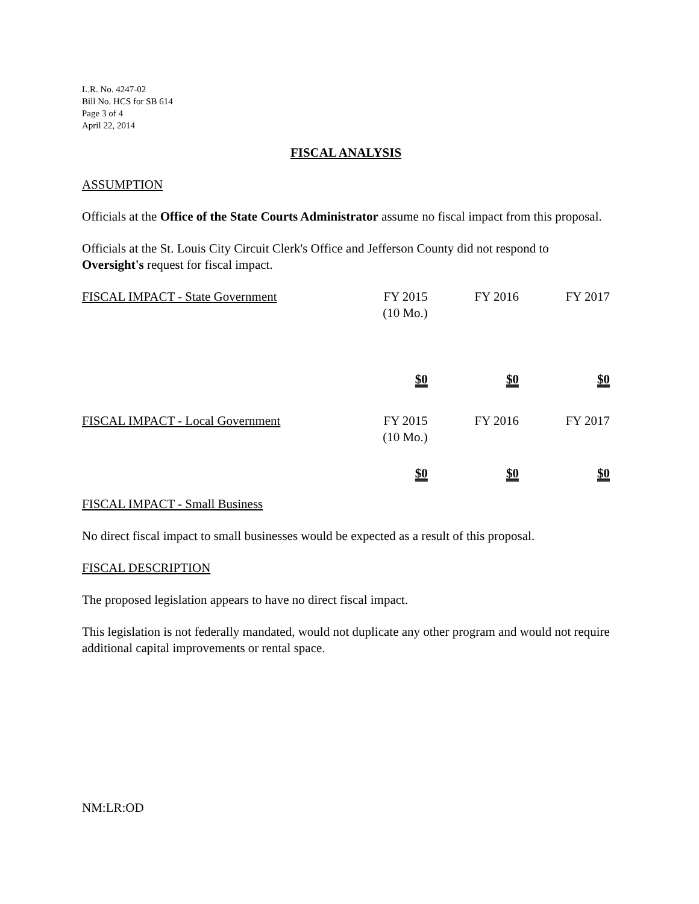L.R. No. 4247-02
Bill No. HCS for SB 614
Page 3 of 4
April 22, 2014
FISCAL ANALYSIS
ASSUMPTION
Officials at the Office of the State Courts Administrator assume no fiscal impact from this proposal.
Officials at the St. Louis City Circuit Clerk's Office and Jefferson County did not respond to Oversight's request for fiscal impact.
| FISCAL IMPACT - State Government | FY 2015 (10 Mo.) | FY 2016 | FY 2017 |
| | $0 | $0 | $0 |
| FISCAL IMPACT - Local Government | FY 2015 (10 Mo.) | FY 2016 | FY 2017 |
| | $0 | $0 | $0 |
FISCAL IMPACT - Small Business
No direct fiscal impact to small businesses would be expected as a result of this proposal.
FISCAL DESCRIPTION
The proposed legislation appears to have no direct fiscal impact.
This legislation is not federally mandated, would not duplicate any other program and would not require additional capital improvements or rental space.
NM:LR:OD